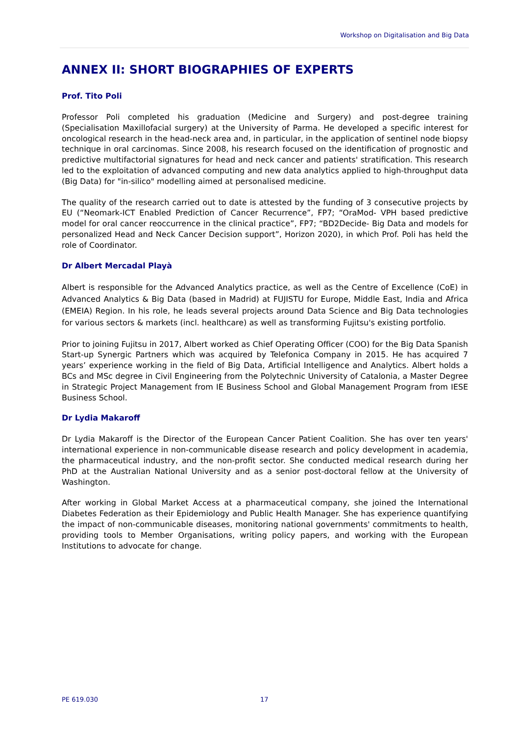Workshop on Digitalisation and Big Data
ANNEX II: SHORT BIOGRAPHIES OF EXPERTS
Prof. Tito Poli
Professor Poli completed his graduation (Medicine and Surgery) and post-degree training (Specialisation Maxillofacial surgery) at the University of Parma. He developed a specific interest for oncological research in the head-neck area and, in particular, in the application of sentinel node biopsy technique in oral carcinomas. Since 2008, his research focused on the identification of prognostic and predictive multifactorial signatures for head and neck cancer and patients' stratification. This research led to the exploitation of advanced computing and new data analytics applied to high-throughput data (Big Data) for "in-silico" modelling aimed at personalised medicine.
The quality of the research carried out to date is attested by the funding of 3 consecutive projects by EU (“Neomark-ICT Enabled Prediction of Cancer Recurrence”, FP7; “OraMod- VPH based predictive model for oral cancer reoccurrence in the clinical practice”, FP7; “BD2Decide- Big Data and models for personalized Head and Neck Cancer Decision support”, Horizon 2020), in which Prof. Poli has held the role of Coordinator.
Dr Albert Mercadal Playà
Albert is responsible for the Advanced Analytics practice, as well as the Centre of Excellence (CoE) in Advanced Analytics & Big Data (based in Madrid) at FUJISTU for Europe, Middle East, India and Africa (EMEIA) Region. In his role, he leads several projects around Data Science and Big Data technologies for various sectors & markets (incl. healthcare) as well as transforming Fujitsu's existing portfolio.
Prior to joining Fujitsu in 2017, Albert worked as Chief Operating Officer (COO) for the Big Data Spanish Start-up Synergic Partners which was acquired by Telefonica Company in 2015. He has acquired 7 years’ experience working in the field of Big Data, Artificial Intelligence and Analytics. Albert holds a BCs and MSc degree in Civil Engineering from the Polytechnic University of Catalonia, a Master Degree in Strategic Project Management from IE Business School and Global Management Program from IESE Business School.
Dr Lydia Makaroff
Dr Lydia Makaroff is the Director of the European Cancer Patient Coalition. She has over ten years' international experience in non-communicable disease research and policy development in academia, the pharmaceutical industry, and the non-profit sector. She conducted medical research during her PhD at the Australian National University and as a senior post-doctoral fellow at the University of Washington.
After working in Global Market Access at a pharmaceutical company, she joined the International Diabetes Federation as their Epidemiology and Public Health Manager. She has experience quantifying the impact of non-communicable diseases, monitoring national governments' commitments to health, providing tools to Member Organisations, writing policy papers, and working with the European Institutions to advocate for change.
PE 619.030 17